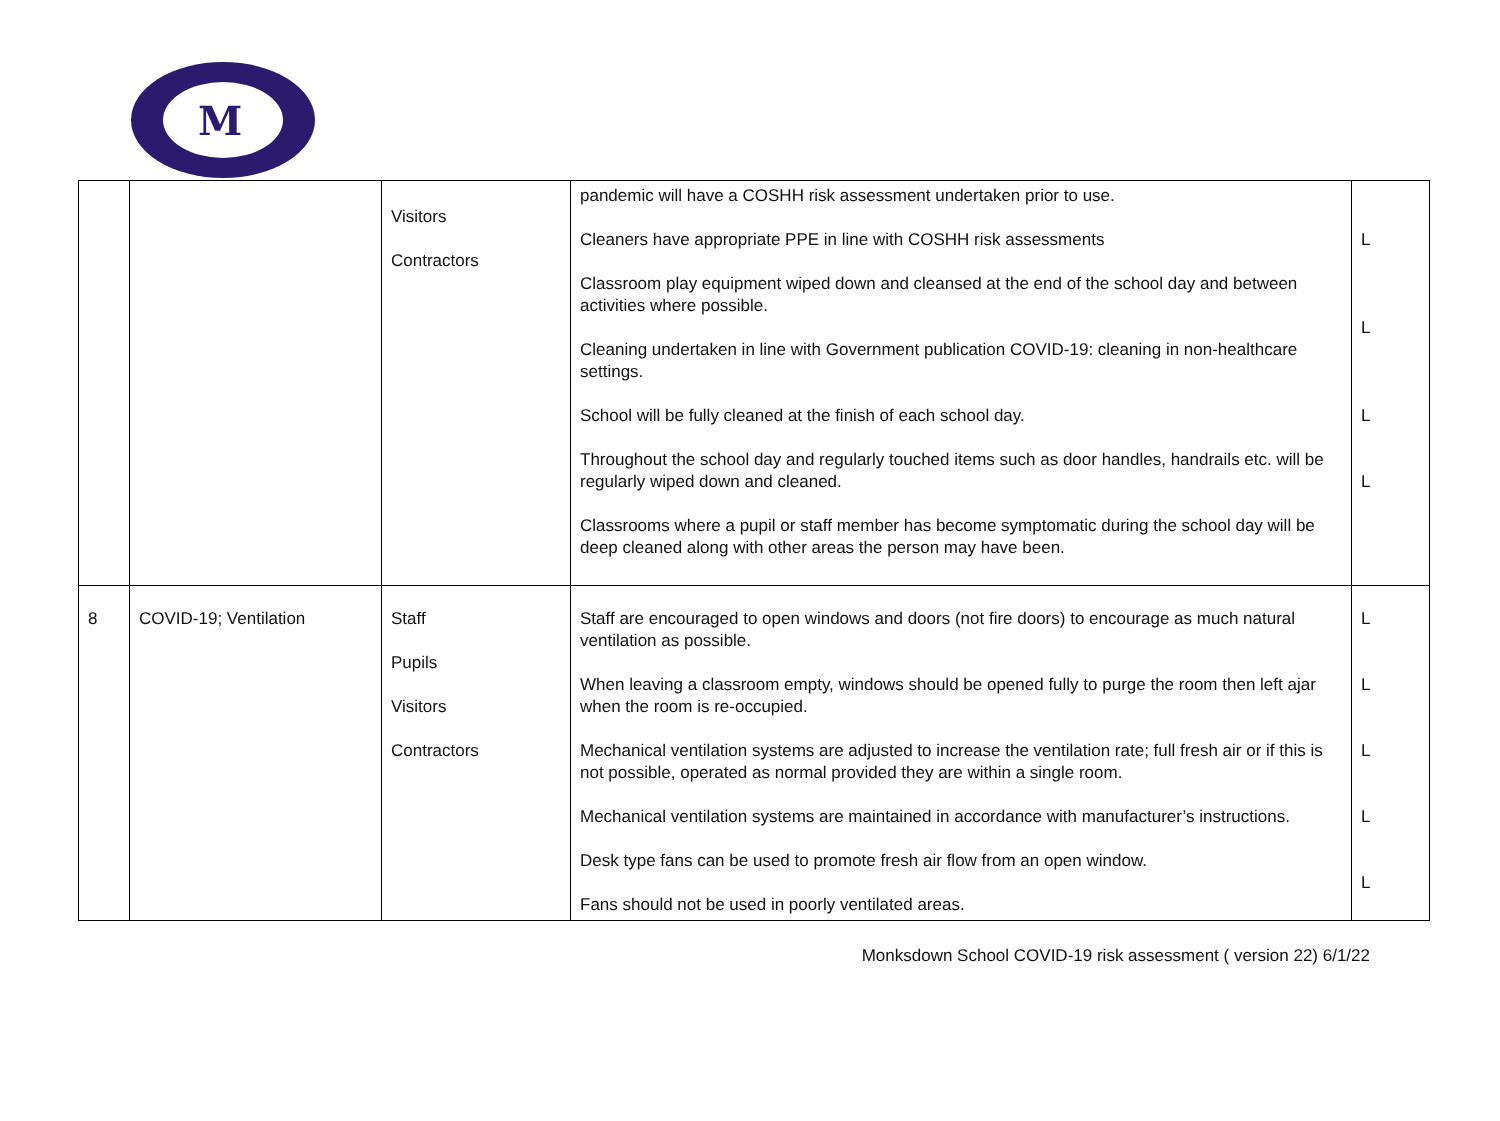M
| | | Visitors Contractors | pandemic will have a COSHH risk assessment undertaken prior to use. Cleaners have appropriate PPE in line with COSHH risk assessments Classroom play equipment wiped down and cleansed at the end of the school day and between activities where possible. Cleaning undertaken in line with Government publication COVID-19: cleaning in non-healthcare settings. School will be fully cleaned at the finish of each school day. Throughout the school day and regularly touched items such as door handles, handrails etc. will be regularly wiped down and cleaned. Classrooms where a pupil or staff member has become symptomatic during the school day will be deep cleaned along with other areas the person may have been. | L L L L |
| 8 | COVID-19; Ventilation | Staff Pupils Visitors Contractors | Staff are encouraged to open windows and doors (not fire doors) to encourage as much natural ventilation as possible. When leaving a classroom empty, windows should be opened fully to purge the room then left ajar when the room is re-occupied. Mechanical ventilation systems are adjusted to increase the ventilation rate; full fresh air or if this is not possible, operated as normal provided they are within a single room. Mechanical ventilation systems are maintained in accordance with manufacturer’s instructions. Desk type fans can be used to promote fresh air flow from an open window. Fans should not be used in poorly ventilated areas. | L L L L L |
Monksdown School COVID-19 risk assessment ( version 22) 6/1/22